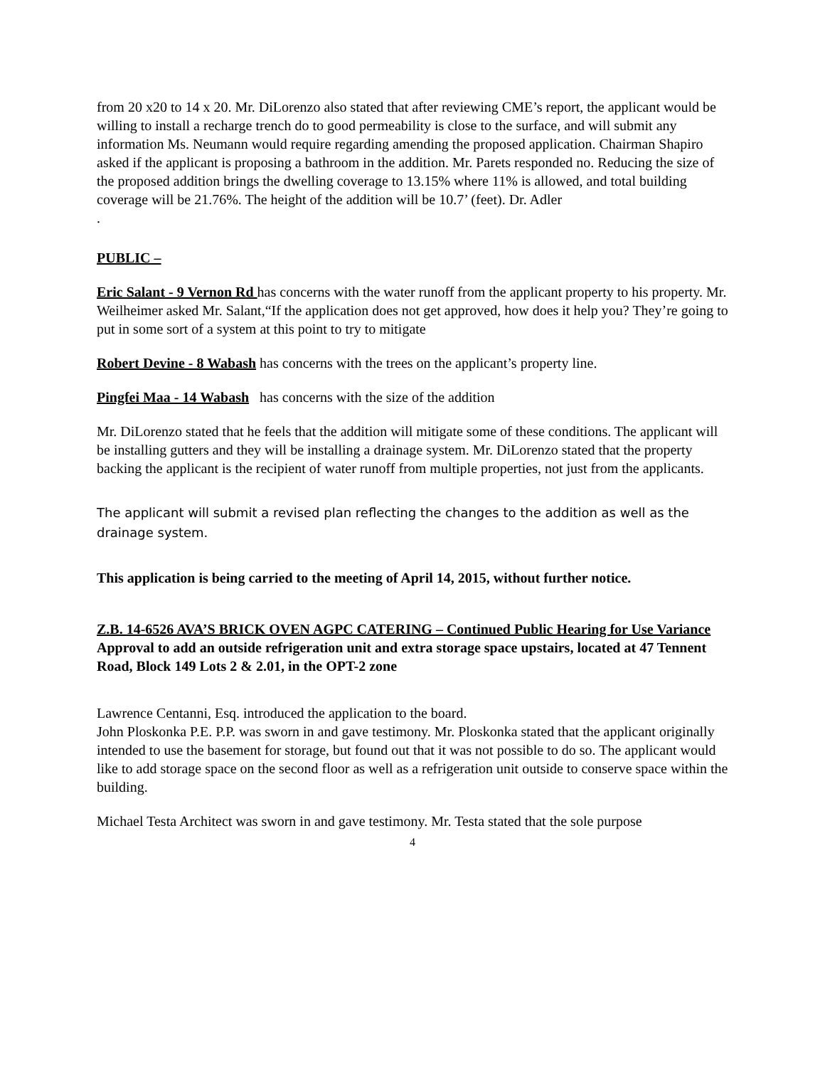from 20 x20 to 14 x 20. Mr. DiLorenzo also stated that after reviewing CME’s report, the applicant would be willing to install a recharge trench do to good permeability is close to the surface, and will submit any information Ms. Neumann would require regarding amending the proposed application. Chairman Shapiro asked if the applicant is proposing a bathroom in the addition. Mr. Parets responded no. Reducing the size of the proposed addition brings the dwelling coverage to 13.15% where 11% is allowed, and total building coverage will be 21.76%. The height of the addition will be 10.7’ (feet). Dr. Adler
.
PUBLIC –
Eric Salant - 9 Vernon Rd has concerns with the water runoff from the applicant property to his property. Mr. Weilheimer asked Mr. Salant,“If the application does not get approved, how does it help you? They’re going to put in some sort of a system at this point to try to mitigate
Robert Devine - 8 Wabash has concerns with the trees on the applicant’s property line.
Pingfei Maa - 14 Wabash has concerns with the size of the addition
Mr. DiLorenzo stated that he feels that the addition will mitigate some of these conditions. The applicant will be installing gutters and they will be installing a drainage system. Mr. DiLorenzo stated that the property backing the applicant is the recipient of water runoff from multiple properties, not just from the applicants.
The applicant will submit a revised plan reflecting the changes to the addition as well as the drainage system.
This application is being carried to the meeting of April 14, 2015, without further notice.
Z.B. 14-6526 AVA’S BRICK OVEN AGPC CATERING – Continued Public Hearing for Use Variance Approval to add an outside refrigeration unit and extra storage space upstairs, located at 47 Tennent Road, Block 149 Lots 2 & 2.01, in the OPT-2 zone
Lawrence Centanni, Esq. introduced the application to the board.
John Ploskonka P.E. P.P. was sworn in and gave testimony. Mr. Ploskonka stated that the applicant originally intended to use the basement for storage, but found out that it was not possible to do so. The applicant would like to add storage space on the second floor as well as a refrigeration unit outside to conserve space within the building.
Michael Testa Architect was sworn in and gave testimony. Mr. Testa stated that the sole purpose
4